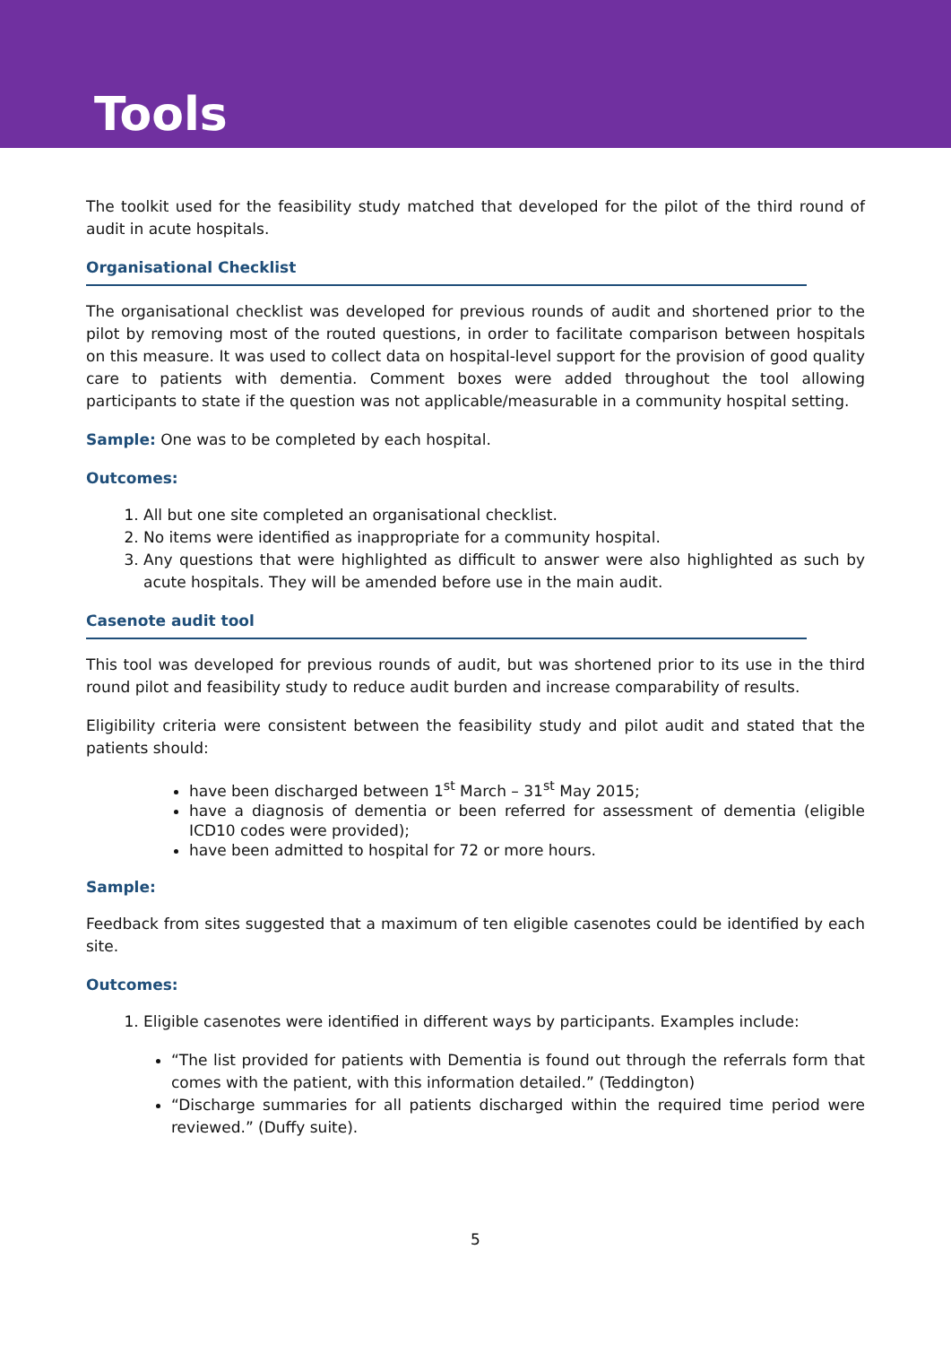Tools
The toolkit used for the feasibility study matched that developed for the pilot of the third round of audit in acute hospitals.
Organisational Checklist
The organisational checklist was developed for previous rounds of audit and shortened prior to the pilot by removing most of the routed questions, in order to facilitate comparison between hospitals on this measure. It was used to collect data on hospital-level support for the provision of good quality care to patients with dementia. Comment boxes were added throughout the tool allowing participants to state if the question was not applicable/measurable in a community hospital setting.
Sample: One was to be completed by each hospital.
Outcomes:
1. All but one site completed an organisational checklist.
2. No items were identified as inappropriate for a community hospital.
3. Any questions that were highlighted as difficult to answer were also highlighted as such by acute hospitals. They will be amended before use in the main audit.
Casenote audit tool
This tool was developed for previous rounds of audit, but was shortened prior to its use in the third round pilot and feasibility study to reduce audit burden and increase comparability of results.
Eligibility criteria were consistent between the feasibility study and pilot audit and stated that the patients should:
have been discharged between 1<sup>st</sup> March – 31<sup>st</sup> May 2015;
have a diagnosis of dementia or been referred for assessment of dementia (eligible ICD10 codes were provided);
have been admitted to hospital for 72 or more hours.
Sample:
Feedback from sites suggested that a maximum of ten eligible casenotes could be identified by each site.
Outcomes:
1. Eligible casenotes were identified in different ways by participants. Examples include:
“The list provided for patients with Dementia is found out through the referrals form that comes with the patient, with this information detailed.” (Teddington)
“Discharge summaries for all patients discharged within the required time period were reviewed.” (Duffy suite).
5